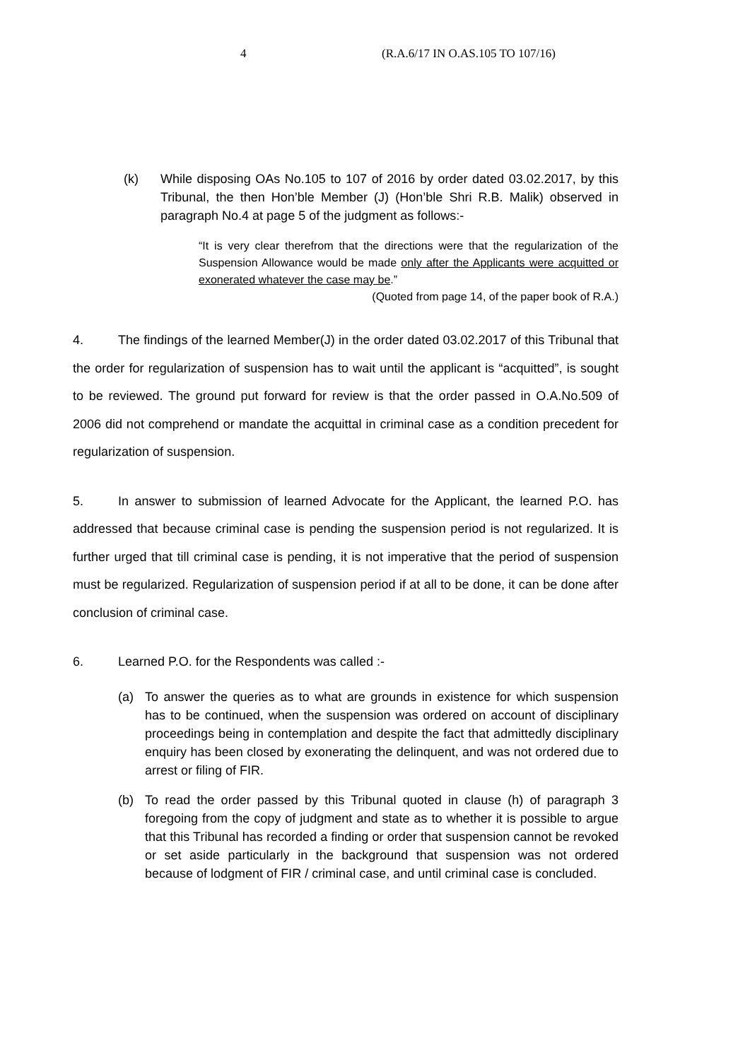4 (R.A.6/17 IN O.AS.105 TO 107/16)
(k) While disposing OAs No.105 to 107 of 2016 by order dated 03.02.2017, by this Tribunal, the then Hon’ble Member (J) (Hon’ble Shri R.B. Malik) observed in paragraph No.4 at page 5 of the judgment as follows:-
“It is very clear therefrom that the directions were that the regularization of the Suspension Allowance would be made only after the Applicants were acquitted or exonerated whatever the case may be.”
(Quoted from page 14, of the paper book of R.A.)
4. The findings of the learned Member(J) in the order dated 03.02.2017 of this Tribunal that the order for regularization of suspension has to wait until the applicant is “acquitted”, is sought to be reviewed. The ground put forward for review is that the order passed in O.A.No.509 of 2006 did not comprehend or mandate the acquittal in criminal case as a condition precedent for regularization of suspension.
5. In answer to submission of learned Advocate for the Applicant, the learned P.O. has addressed that because criminal case is pending the suspension period is not regularized. It is further urged that till criminal case is pending, it is not imperative that the period of suspension must be regularized. Regularization of suspension period if at all to be done, it can be done after conclusion of criminal case.
6. Learned P.O. for the Respondents was called :-
(a) To answer the queries as to what are grounds in existence for which suspension has to be continued, when the suspension was ordered on account of disciplinary proceedings being in contemplation and despite the fact that admittedly disciplinary enquiry has been closed by exonerating the delinquent, and was not ordered due to arrest or filing of FIR.
(b) To read the order passed by this Tribunal quoted in clause (h) of paragraph 3 foregoing from the copy of judgment and state as to whether it is possible to argue that this Tribunal has recorded a finding or order that suspension cannot be revoked or set aside particularly in the background that suspension was not ordered because of lodgment of FIR / criminal case, and until criminal case is concluded.